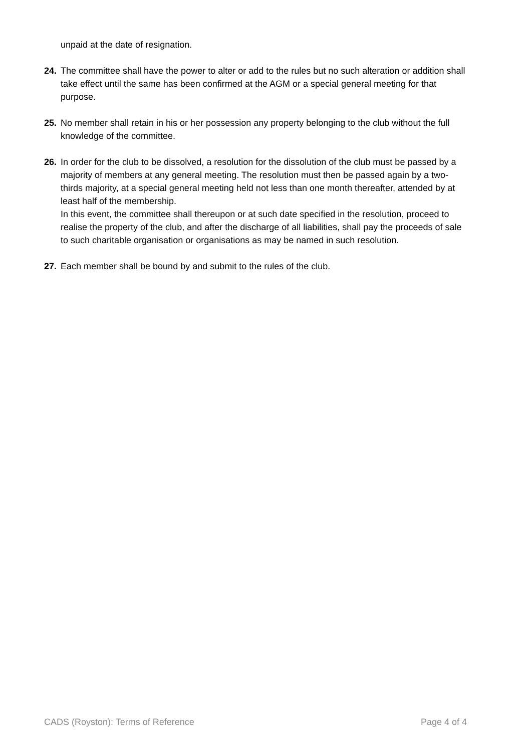unpaid at the date of resignation.
24. The committee shall have the power to alter or add to the rules but no such alteration or addition shall take effect until the same has been confirmed at the AGM or a special general meeting for that purpose.
25. No member shall retain in his or her possession any property belonging to the club without the full knowledge of the committee.
26. In order for the club to be dissolved, a resolution for the dissolution of the club must be passed by a majority of members at any general meeting. The resolution must then be passed again by a two-thirds majority, at a special general meeting held not less than one month thereafter, attended by at least half of the membership.
In this event, the committee shall thereupon or at such date specified in the resolution, proceed to realise the property of the club, and after the discharge of all liabilities, shall pay the proceeds of sale to such charitable organisation or organisations as may be named in such resolution.
27. Each member shall be bound by and submit to the rules of the club.
CADS (Royston): Terms of Reference Page 4 of 4